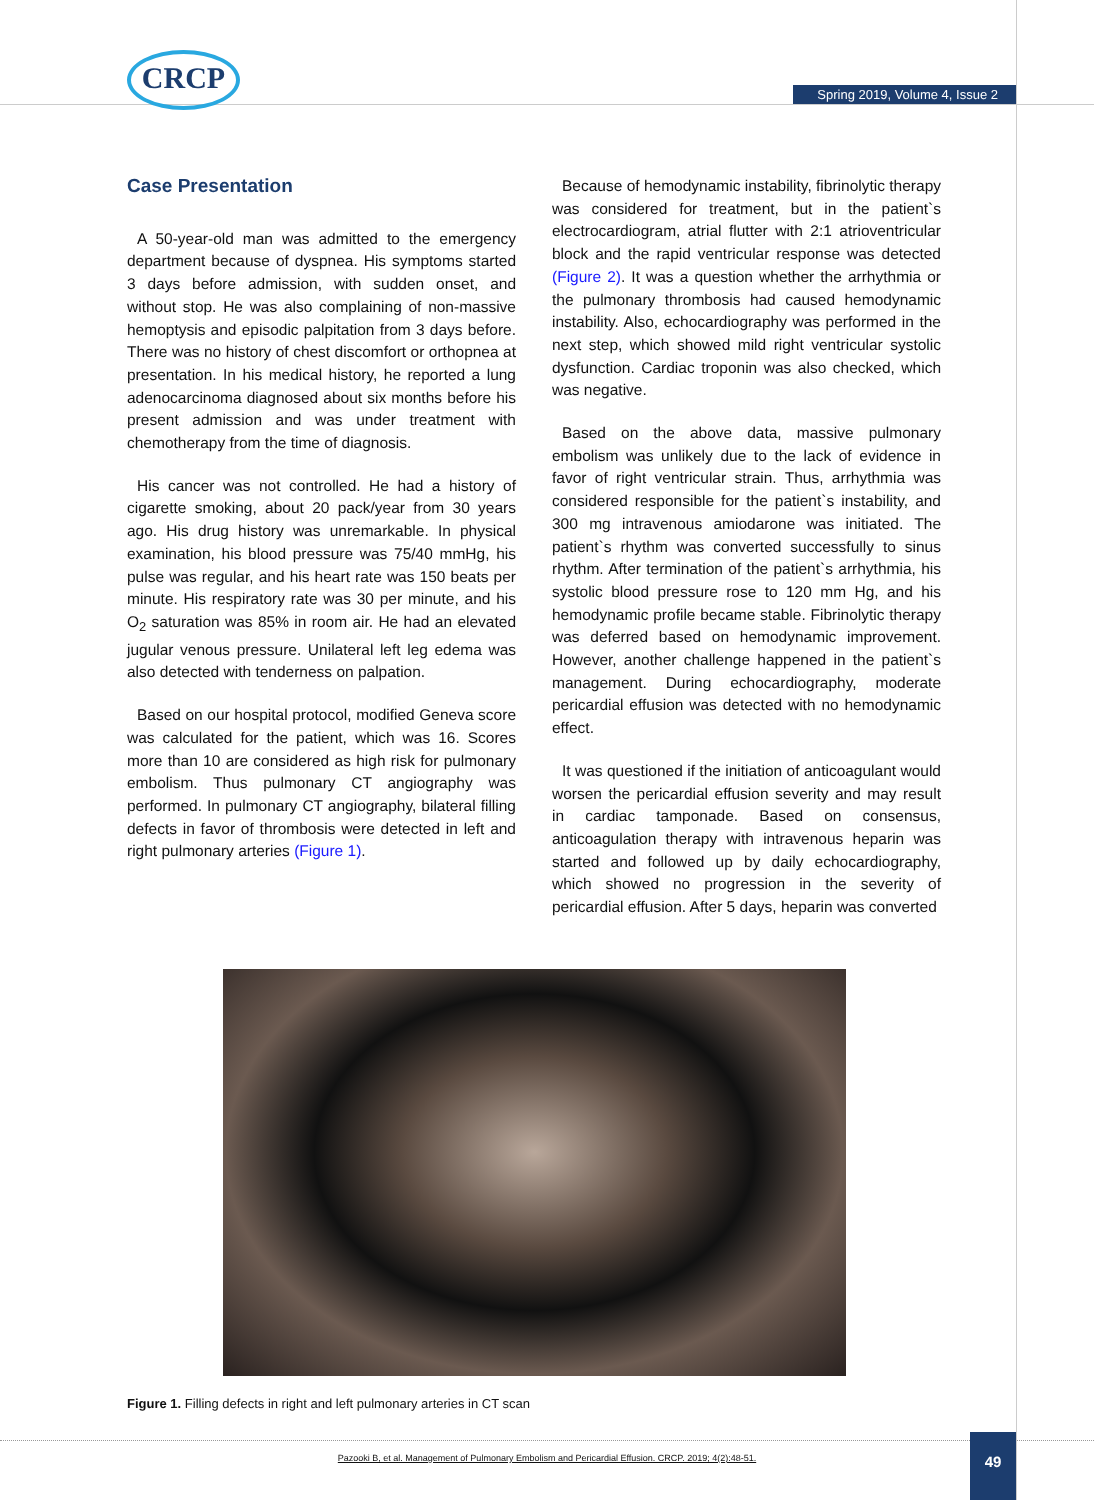CRCP
Spring 2019, Volume 4, Issue 2
Case Presentation
A 50-year-old man was admitted to the emergency department because of dyspnea. His symptoms started 3 days before admission, with sudden onset, and without stop. He was also complaining of non-massive hemoptysis and episodic palpitation from 3 days before. There was no history of chest discomfort or orthopnea at presentation. In his medical history, he reported a lung adenocarcinoma diagnosed about six months before his present admission and was under treatment with chemotherapy from the time of diagnosis.
His cancer was not controlled. He had a history of cigarette smoking, about 20 pack/year from 30 years ago. His drug history was unremarkable. In physical examination, his blood pressure was 75/40 mmHg, his pulse was regular, and his heart rate was 150 beats per minute. His respiratory rate was 30 per minute, and his O<sub>2</sub> saturation was 85% in room air. He had an elevated jugular venous pressure. Unilateral left leg edema was also detected with tenderness on palpation.
Based on our hospital protocol, modified Geneva score was calculated for the patient, which was 16. Scores more than 10 are considered as high risk for pulmonary embolism. Thus pulmonary CT angiography was performed. In pulmonary CT angiography, bilateral filling defects in favor of thrombosis were detected in left and right pulmonary arteries (Figure 1).
Because of hemodynamic instability, fibrinolytic therapy was considered for treatment, but in the patient`s electrocardiogram, atrial flutter with 2:1 atrioventricular block and the rapid ventricular response was detected (Figure 2). It was a question whether the arrhythmia or the pulmonary thrombosis had caused hemodynamic instability. Also, echocardiography was performed in the next step, which showed mild right ventricular systolic dysfunction. Cardiac troponin was also checked, which was negative.
Based on the above data, massive pulmonary embolism was unlikely due to the lack of evidence in favor of right ventricular strain. Thus, arrhythmia was considered responsible for the patient`s instability, and 300 mg intravenous amiodarone was initiated. The patient`s rhythm was converted successfully to sinus rhythm. After termination of the patient`s arrhythmia, his systolic blood pressure rose to 120 mm Hg, and his hemodynamic profile became stable. Fibrinolytic therapy was deferred based on hemodynamic improvement. However, another challenge happened in the patient`s management. During echocardiography, moderate pericardial effusion was detected with no hemodynamic effect.
It was questioned if the initiation of anticoagulant would worsen the pericardial effusion severity and may result in cardiac tamponade. Based on consensus, anticoagulation therapy with intravenous heparin was started and followed up by daily echocardiography, which showed no progression in the severity of pericardial effusion. After 5 days, heparin was converted
Figure 1. Filling defects in right and left pulmonary arteries in CT scan
Pazooki B, et al. Management of Pulmonary Embolism and Pericardial Effusion. CRCP. 2019; 4(2):48-51. 49